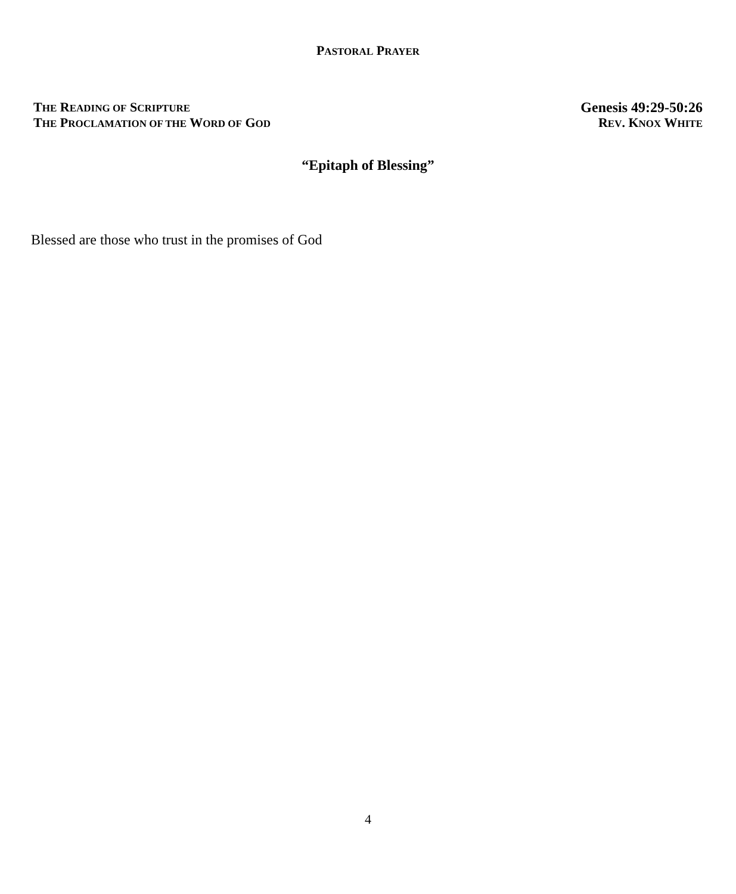PASTORAL PRAYER
THE READING OF SCRIPTURE Genesis 49:29-50:26
THE PROCLAMATION OF THE WORD OF GOD REV. KNOX WHITE
“Epitaph of Blessing”
Blessed are those who trust in the promises of God
4